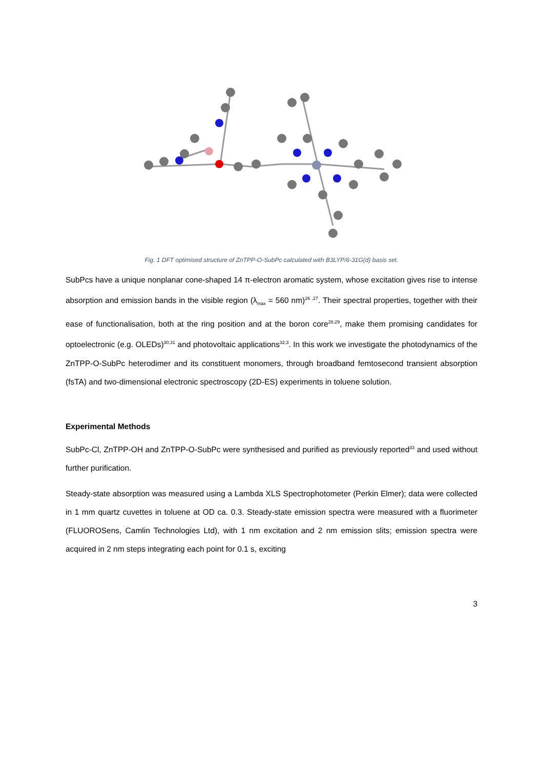Fig. 1 DFT optimised structure of ZnTPP-O-SubPc calculated with B3LYP/6-31G(d) basis set.
SubPcs have a unique nonplanar cone-shaped 14 π-electron aromatic system, whose excitation gives rise to intense absorption and emission bands in the visible region (λ<sub>max</sub> = 560 nm)<sup>26 ,27</sup>. Their spectral properties, together with their ease of functionalisation, both at the ring position and at the boron core<sup>28,29</sup>, make them promising candidates for optoelectronic (e.g. OLEDs)<sup>30,31</sup> and photovoltaic applications<sup>32,3</sup>. In this work we investigate the photodynamics of the ZnTPP-O-SubPc heterodimer and its constituent monomers, through broadband femtosecond transient absorption (fsTA) and two-dimensional electronic spectroscopy (2D-ES) experiments in toluene solution.
Experimental Methods
SubPc-Cl, ZnTPP-OH and ZnTPP-O-SubPc were synthesised and purified as previously reported<sup>33</sup> and used without further purification.
Steady-state absorption was measured using a Lambda XLS Spectrophotometer (Perkin Elmer); data were collected in 1 mm quartz cuvettes in toluene at OD ca. 0.3. Steady-state emission spectra were measured with a fluorimeter (FLUOROSens, Camlin Technologies Ltd), with 1 nm excitation and 2 nm emission slits; emission spectra were acquired in 2 nm steps integrating each point for 0.1 s, exciting
3